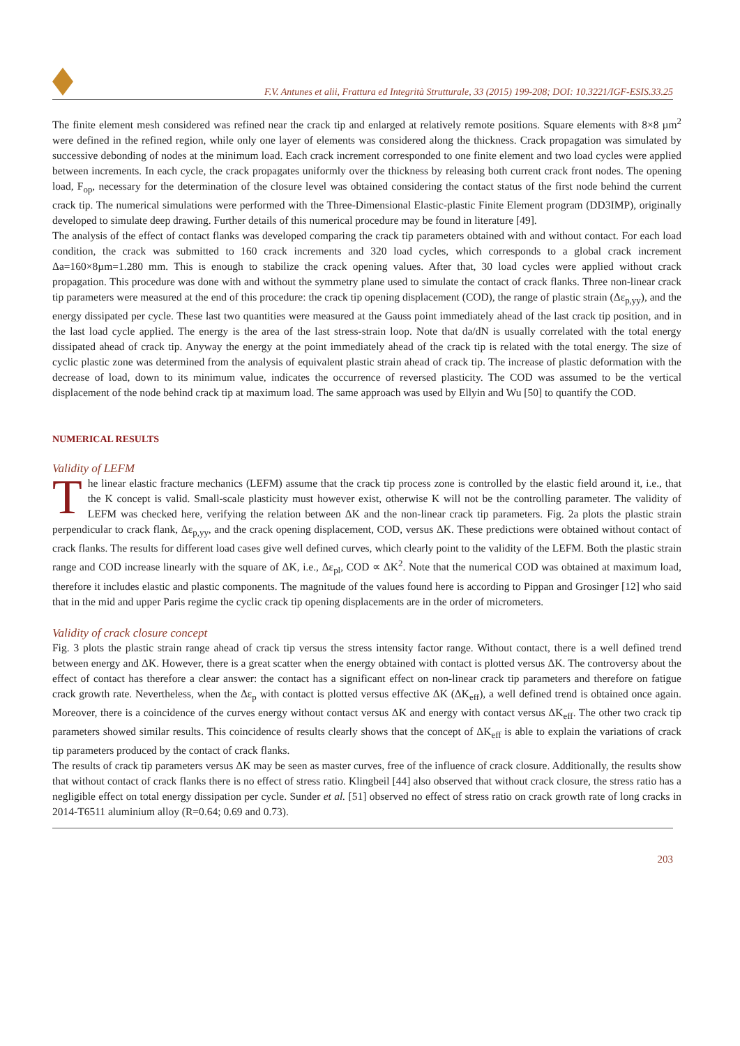F.V. Antunes et alii, Frattura ed Integrità Strutturale, 33 (2015) 199-208; DOI: 10.3221/IGF-ESIS.33.25
The finite element mesh considered was refined near the crack tip and enlarged at relatively remote positions. Square elements with 8×8 µm<sup>2</sup> were defined in the refined region, while only one layer of elements was considered along the thickness. Crack propagation was simulated by successive debonding of nodes at the minimum load. Each crack increment corresponded to one finite element and two load cycles were applied between increments. In each cycle, the crack propagates uniformly over the thickness by releasing both current crack front nodes. The opening load, F<sub>op</sub>, necessary for the determination of the closure level was obtained considering the contact status of the first node behind the current crack tip. The numerical simulations were performed with the Three-Dimensional Elastic-plastic Finite Element program (DD3IMP), originally developed to simulate deep drawing. Further details of this numerical procedure may be found in literature [49].
The analysis of the effect of contact flanks was developed comparing the crack tip parameters obtained with and without contact. For each load condition, the crack was submitted to 160 crack increments and 320 load cycles, which corresponds to a global crack increment Δa=160×8µm=1.280 mm. This is enough to stabilize the crack opening values. After that, 30 load cycles were applied without crack propagation. This procedure was done with and without the symmetry plane used to simulate the contact of crack flanks. Three non-linear crack tip parameters were measured at the end of this procedure: the crack tip opening displacement (COD), the range of plastic strain (Δε<sub>p,yy</sub>), and the energy dissipated per cycle. These last two quantities were measured at the Gauss point immediately ahead of the last crack tip position, and in the last load cycle applied. The energy is the area of the last stress-strain loop. Note that da/dN is usually correlated with the total energy dissipated ahead of crack tip. Anyway the energy at the point immediately ahead of the crack tip is related with the total energy. The size of cyclic plastic zone was determined from the analysis of equivalent plastic strain ahead of crack tip. The increase of plastic deformation with the decrease of load, down to its minimum value, indicates the occurrence of reversed plasticity. The COD was assumed to be the vertical displacement of the node behind crack tip at maximum load. The same approach was used by Ellyin and Wu [50] to quantify the COD.
NUMERICAL RESULTS
Validity of LEFM
The linear elastic fracture mechanics (LEFM) assume that the crack tip process zone is controlled by the elastic field around it, i.e., that the K concept is valid. Small-scale plasticity must however exist, otherwise K will not be the controlling parameter. The validity of LEFM was checked here, verifying the relation between ΔK and the non-linear crack tip parameters. Fig. 2a plots the plastic strain perpendicular to crack flank, Δε<sub>p,yy</sub>, and the crack opening displacement, COD, versus ΔK. These predictions were obtained without contact of crack flanks. The results for different load cases give well defined curves, which clearly point to the validity of the LEFM. Both the plastic strain range and COD increase linearly with the square of ΔK, i.e., Δε<sub>pl</sub>, COD ∝ ΔK<sup>2</sup>. Note that the numerical COD was obtained at maximum load, therefore it includes elastic and plastic components. The magnitude of the values found here is according to Pippan and Grosinger [12] who said that in the mid and upper Paris regime the cyclic crack tip opening displacements are in the order of micrometers.
Validity of crack closure concept
Fig. 3 plots the plastic strain range ahead of crack tip versus the stress intensity factor range. Without contact, there is a well defined trend between energy and ΔK. However, there is a great scatter when the energy obtained with contact is plotted versus ΔK. The controversy about the effect of contact has therefore a clear answer: the contact has a significant effect on non-linear crack tip parameters and therefore on fatigue crack growth rate. Nevertheless, when the Δε<sub>p</sub> with contact is plotted versus effective ΔK (ΔK<sub>eff</sub>), a well defined trend is obtained once again. Moreover, there is a coincidence of the curves energy without contact versus ΔK and energy with contact versus ΔK<sub>eff</sub>. The other two crack tip parameters showed similar results. This coincidence of results clearly shows that the concept of ΔK<sub>eff</sub> is able to explain the variations of crack tip parameters produced by the contact of crack flanks.
The results of crack tip parameters versus ΔK may be seen as master curves, free of the influence of crack closure. Additionally, the results show that without contact of crack flanks there is no effect of stress ratio. Klingbeil [44] also observed that without crack closure, the stress ratio has a negligible effect on total energy dissipation per cycle. Sunder et al. [51] observed no effect of stress ratio on crack growth rate of long cracks in 2014-T6511 aluminium alloy (R=0.64; 0.69 and 0.73).
203